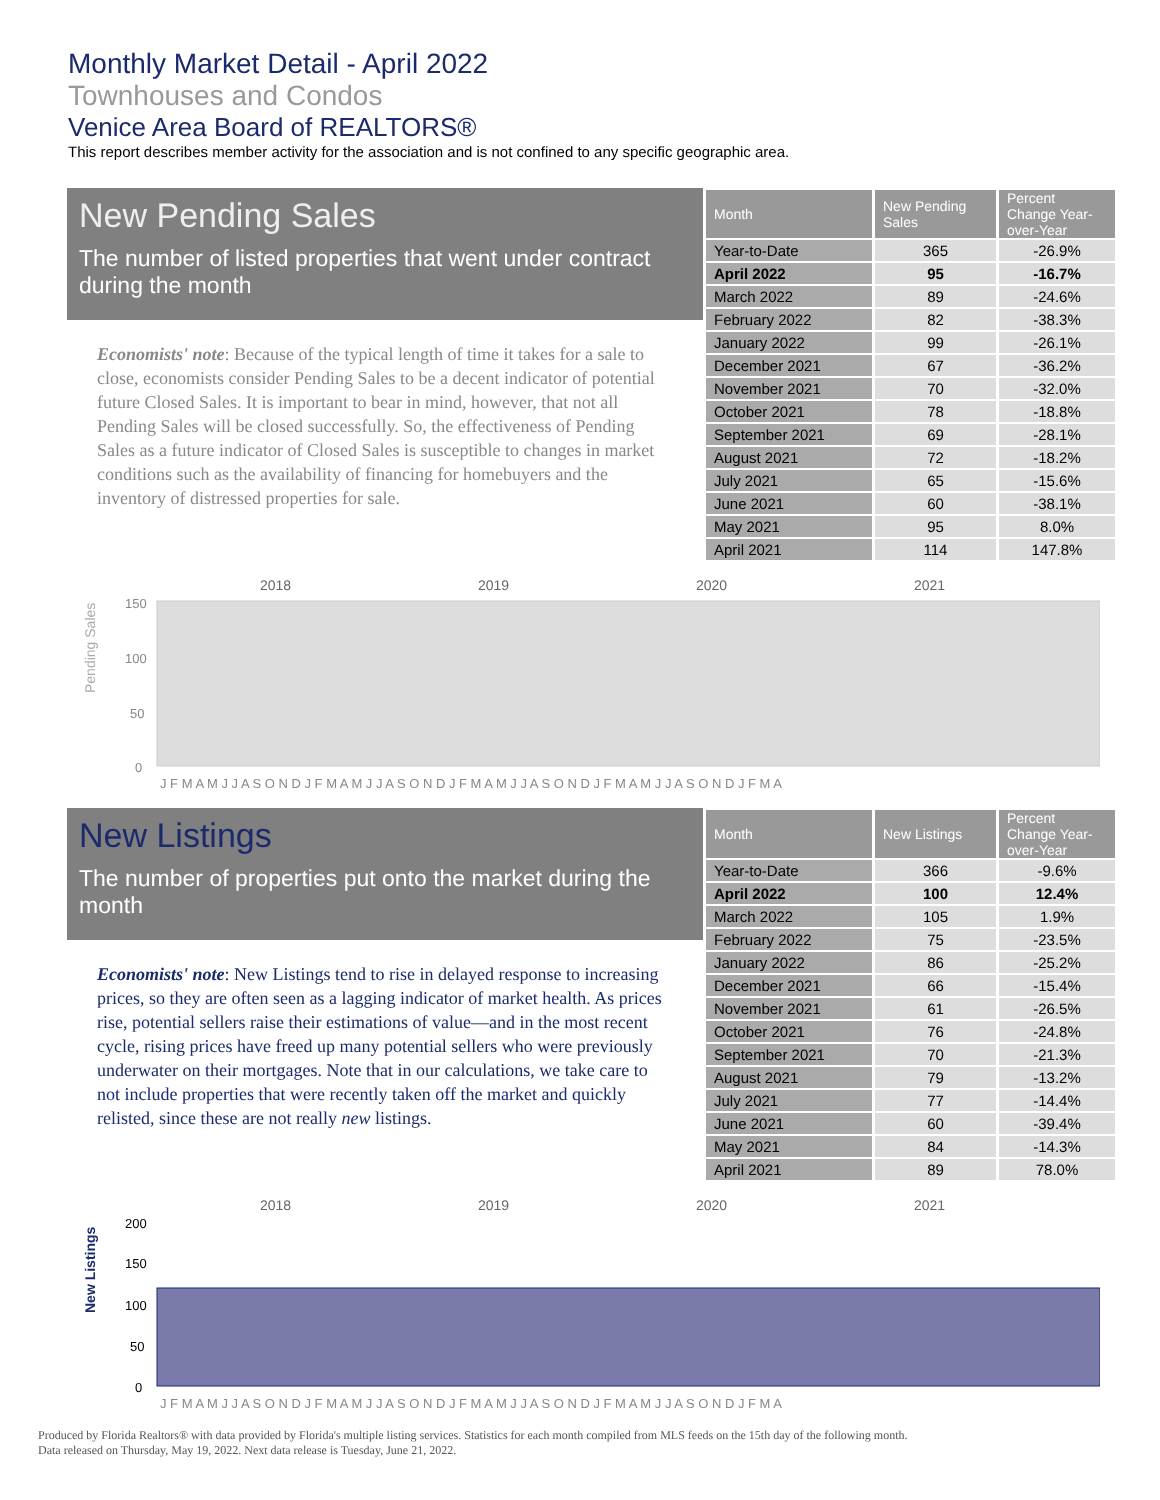Monthly Market Detail - April 2022
Townhouses and Condos
Venice Area Board of REALTORS®
This report describes member activity for the association and is not confined to any specific geographic area.
New Pending Sales
The number of listed properties that went under contract during the month
Economists' note: Because of the typical length of time it takes for a sale to close, economists consider Pending Sales to be a decent indicator of potential future Closed Sales. It is important to bear in mind, however, that not all Pending Sales will be closed successfully. So, the effectiveness of Pending Sales as a future indicator of Closed Sales is susceptible to changes in market conditions such as the availability of financing for homebuyers and the inventory of distressed properties for sale.
| Month | New Pending Sales | Percent Change Year-over-Year |
| --- | --- | --- |
| Year-to-Date | 365 | -26.9% |
| April 2022 | 95 | -16.7% |
| March 2022 | 89 | -24.6% |
| February 2022 | 82 | -38.3% |
| January 2022 | 99 | -26.1% |
| December 2021 | 67 | -36.2% |
| November 2021 | 70 | -32.0% |
| October 2021 | 78 | -18.8% |
| September 2021 | 69 | -28.1% |
| August 2021 | 72 | -18.2% |
| July 2021 | 65 | -15.6% |
| June 2021 | 60 | -38.1% |
| May 2021 | 95 | 8.0% |
| April 2021 | 114 | 147.8% |
Pending Sales
150
100
50
0
2018
2019
2020
2021
J F M A M J J A S O N D J F M A M J J A S O N D J F M A M J J A S O N D J F M A M J J A S O N D J F M A
New Listings
The number of properties put onto the market during the month
Economists' note: New Listings tend to rise in delayed response to increasing prices, so they are often seen as a lagging indicator of market health. As prices rise, potential sellers raise their estimations of value—and in the most recent cycle, rising prices have freed up many potential sellers who were previously underwater on their mortgages. Note that in our calculations, we take care to not include properties that were recently taken off the market and quickly relisted, since these are not really new listings.
| Month | New Listings | Percent Change Year-over-Year |
| --- | --- | --- |
| Year-to-Date | 366 | -9.6% |
| April 2022 | 100 | 12.4% |
| March 2022 | 105 | 1.9% |
| February 2022 | 75 | -23.5% |
| January 2022 | 86 | -25.2% |
| December 2021 | 66 | -15.4% |
| November 2021 | 61 | -26.5% |
| October 2021 | 76 | -24.8% |
| September 2021 | 70 | -21.3% |
| August 2021 | 79 | -13.2% |
| July 2021 | 77 | -14.4% |
| June 2021 | 60 | -39.4% |
| May 2021 | 84 | -14.3% |
| April 2021 | 89 | 78.0% |
New Listings
200
150
100
50
0
2018
2019
2020
2021
J F M A M J J A S O N D J F M A M J J A S O N D J F M A M J J A S O N D J F M A M J J A S O N D J F M A
Produced by Florida Realtors® with data provided by Florida's multiple listing services. Statistics for each month compiled from MLS feeds on the 15th day of the following month.
Data released on Thursday, May 19, 2022. Next data release is Tuesday, June 21, 2022.